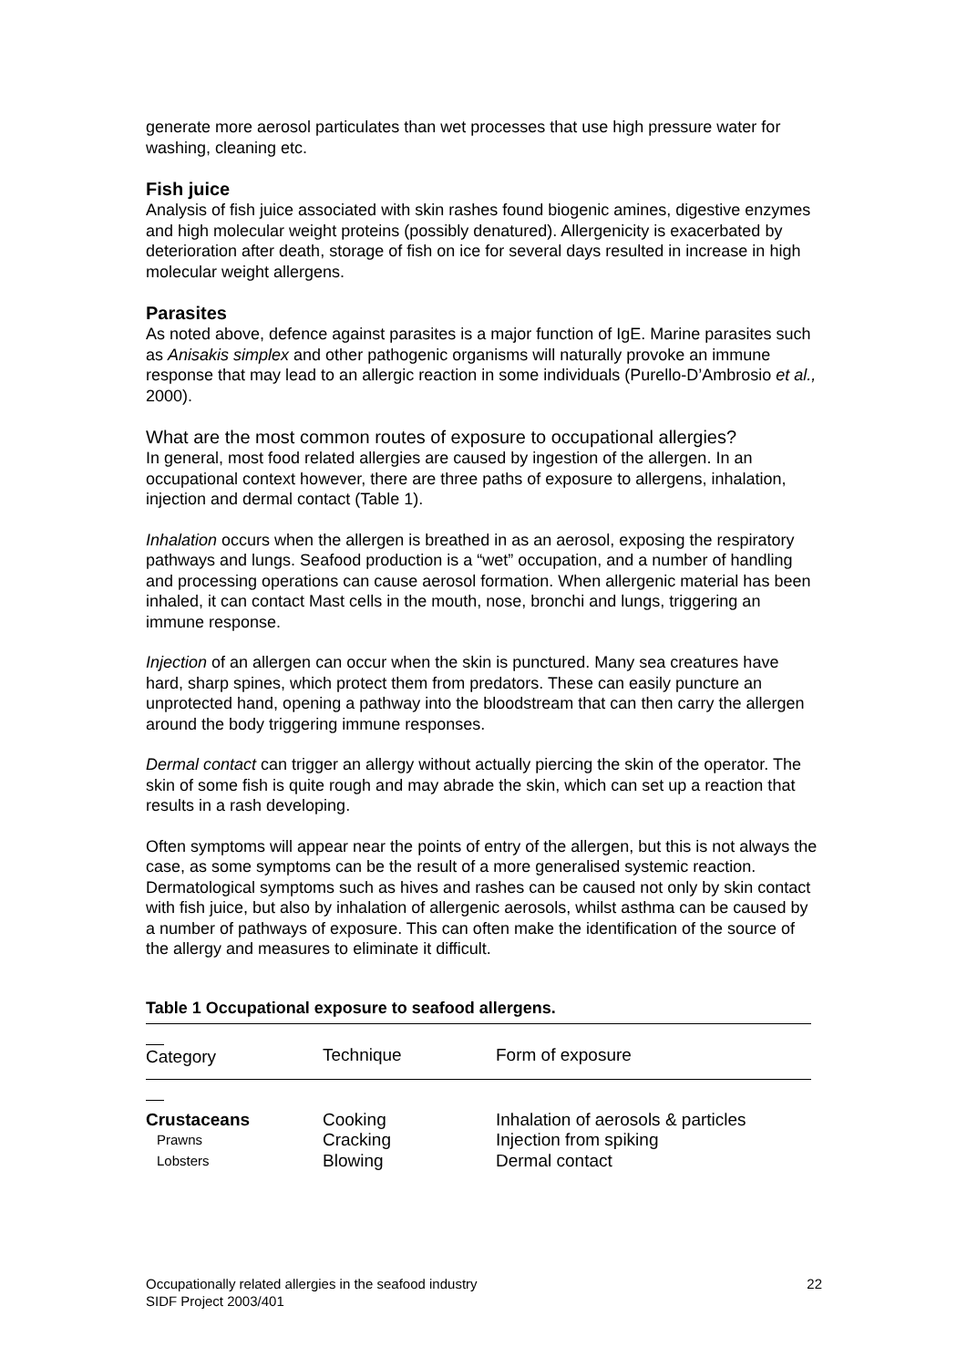generate more aerosol particulates than wet processes that use high pressure water for washing, cleaning etc.
Fish juice
Analysis of fish juice associated with skin rashes found biogenic amines, digestive enzymes and high molecular weight proteins (possibly denatured). Allergenicity is exacerbated by deterioration after death, storage of fish on ice for several days resulted in increase in high molecular weight allergens.
Parasites
As noted above, defence against parasites is a major function of IgE. Marine parasites such as Anisakis simplex and other pathogenic organisms will naturally provoke an immune response that may lead to an allergic reaction in some individuals (Purello-D’Ambrosio et al., 2000).
What are the most common routes of exposure to occupational allergies?
In general, most food related allergies are caused by ingestion of the allergen. In an occupational context however, there are three paths of exposure to allergens, inhalation, injection and dermal contact (Table 1).
Inhalation occurs when the allergen is breathed in as an aerosol, exposing the respiratory pathways and lungs. Seafood production is a “wet” occupation, and a number of handling and processing operations can cause aerosol formation. When allergenic material has been inhaled, it can contact Mast cells in the mouth, nose, bronchi and lungs, triggering an immune response.
Injection of an allergen can occur when the skin is punctured. Many sea creatures have hard, sharp spines, which protect them from predators. These can easily puncture an unprotected hand, opening a pathway into the bloodstream that can then carry the allergen around the body triggering immune responses.
Dermal contact can trigger an allergy without actually piercing the skin of the operator. The skin of some fish is quite rough and may abrade the skin, which can set up a reaction that results in a rash developing.
Often symptoms will appear near the points of entry of the allergen, but this is not always the case, as some symptoms can be the result of a more generalised systemic reaction. Dermatological symptoms such as hives and rashes can be caused not only by skin contact with fish juice, but also by inhalation of allergenic aerosols, whilst asthma can be caused by a number of pathways of exposure. This can often make the identification of the source of the allergy and measures to eliminate it difficult.
Table 1 Occupational exposure to seafood allergens.
| Category | Technique | Form of exposure |
| --- | --- | --- |
| Crustaceans | Cooking | Inhalation of aerosols & particles |
| Prawns | Cracking | Injection from spiking |
| Lobsters | Blowing | Dermal contact |
22 Occupationally related allergies in the seafood industry
SIDF Project 2003/401